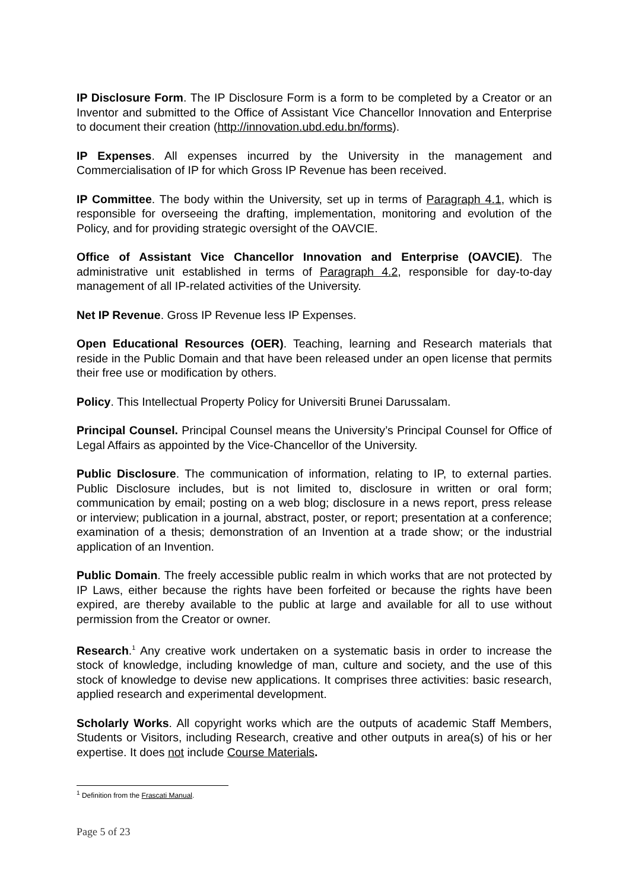IP Disclosure Form. The IP Disclosure Form is a form to be completed by a Creator or an Inventor and submitted to the Office of Assistant Vice Chancellor Innovation and Enterprise to document their creation (http://innovation.ubd.edu.bn/forms).
IP Expenses. All expenses incurred by the University in the management and Commercialisation of IP for which Gross IP Revenue has been received.
IP Committee. The body within the University, set up in terms of Paragraph 4.1, which is responsible for overseeing the drafting, implementation, monitoring and evolution of the Policy, and for providing strategic oversight of the OAVCIE.
Office of Assistant Vice Chancellor Innovation and Enterprise (OAVCIE). The administrative unit established in terms of Paragraph 4.2, responsible for day-to-day management of all IP-related activities of the University.
Net IP Revenue. Gross IP Revenue less IP Expenses.
Open Educational Resources (OER). Teaching, learning and Research materials that reside in the Public Domain and that have been released under an open license that permits their free use or modification by others.
Policy. This Intellectual Property Policy for Universiti Brunei Darussalam.
Principal Counsel. Principal Counsel means the University’s Principal Counsel for Office of Legal Affairs as appointed by the Vice-Chancellor of the University.
Public Disclosure. The communication of information, relating to IP, to external parties. Public Disclosure includes, but is not limited to, disclosure in written or oral form; communication by email; posting on a web blog; disclosure in a news report, press release or interview; publication in a journal, abstract, poster, or report; presentation at a conference; examination of a thesis; demonstration of an Invention at a trade show; or the industrial application of an Invention.
Public Domain. The freely accessible public realm in which works that are not protected by IP Laws, either because the rights have been forfeited or because the rights have been expired, are thereby available to the public at large and available for all to use without permission from the Creator or owner.
Research.<sup>1</sup> Any creative work undertaken on a systematic basis in order to increase the stock of knowledge, including knowledge of man, culture and society, and the use of this stock of knowledge to devise new applications. It comprises three activities: basic research, applied research and experimental development.
Scholarly Works. All copyright works which are the outputs of academic Staff Members, Students or Visitors, including Research, creative and other outputs in area(s) of his or her expertise. It does not include Course Materials.
<sup>1</sup> Definition from the Frascati Manual.
Page 5 of 23